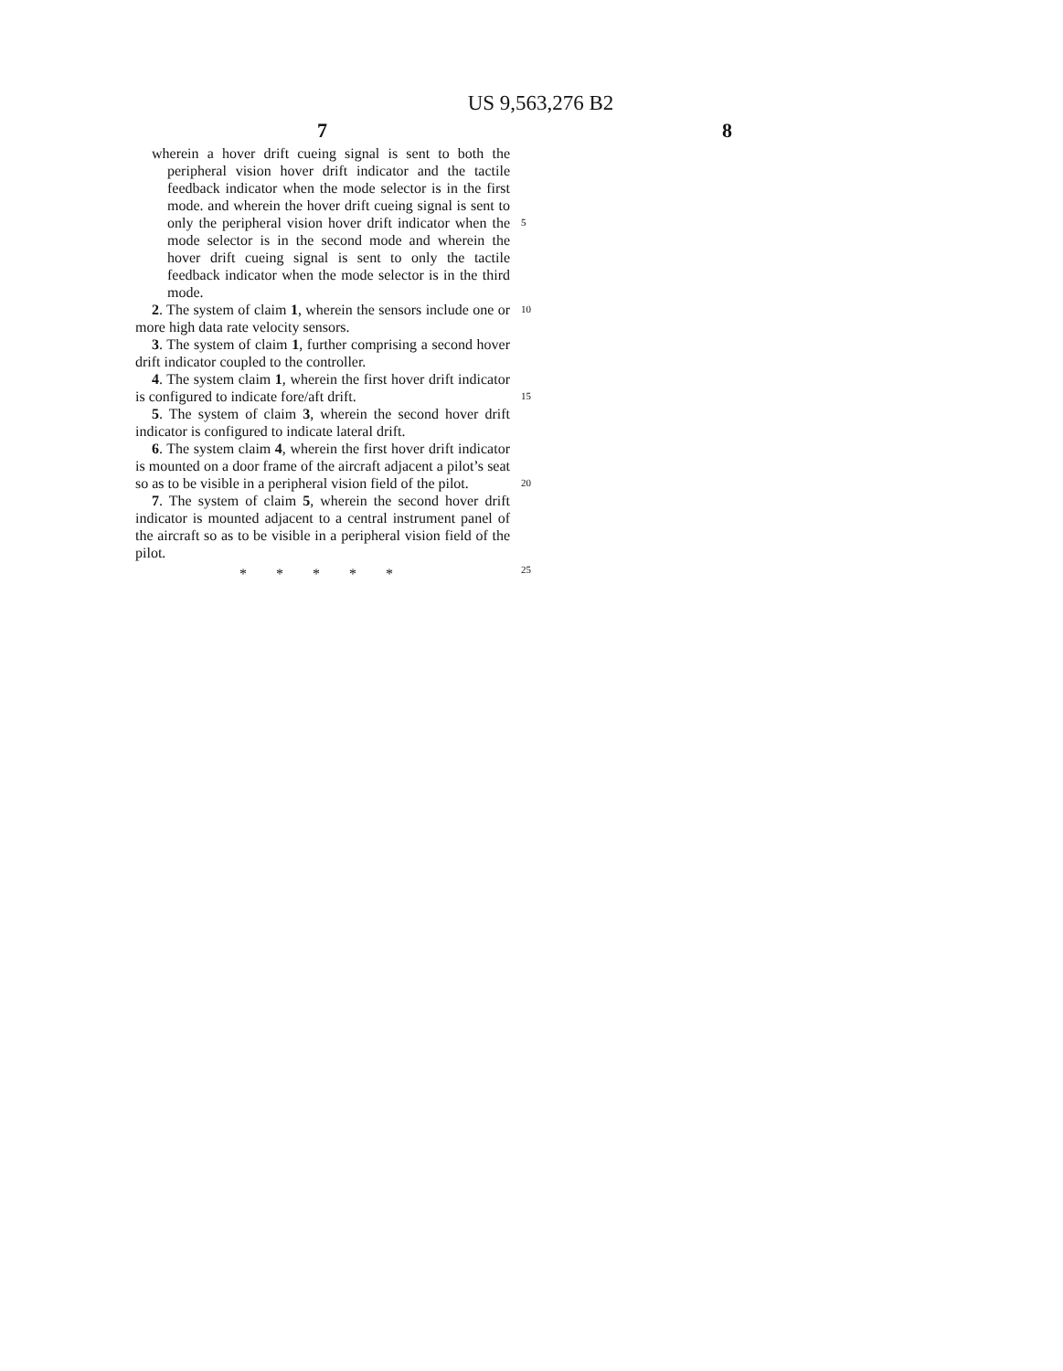US 9,563,276 B2
7 8
wherein a hover drift cueing signal is sent to both the peripheral vision hover drift indicator and the tactile feedback indicator when the mode selector is in the first mode. and wherein the hover drift cueing signal is sent to only the peripheral vision hover drift indicator when the mode selector is in the second mode and wherein the hover drift cueing signal is sent to only the tactile feedback indicator when the mode selector is in the third mode.
2. The system of claim 1, wherein the sensors include one or more high data rate velocity sensors.
3. The system of claim 1, further comprising a second hover drift indicator coupled to the controller.
4. The system claim 1, wherein the first hover drift indicator is configured to indicate fore/aft drift.
5. The system of claim 3, wherein the second hover drift indicator is configured to indicate lateral drift.
6. The system claim 4, wherein the first hover drift indicator is mounted on a door frame of the aircraft adjacent a pilot’s seat so as to be visible in a peripheral vision field of the pilot.
7. The system of claim 5, wherein the second hover drift indicator is mounted adjacent to a central instrument panel of the aircraft so as to be visible in a peripheral vision field of the pilot.
* * * * *
5
10
15
20
25